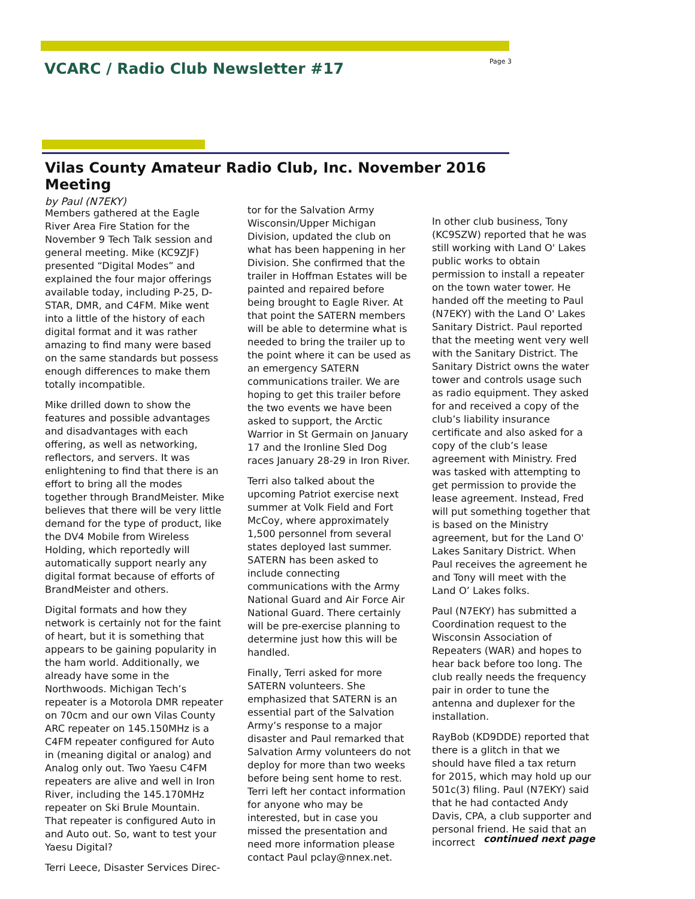VCARC / Radio Club Newsletter #17
Page 3
Vilas County Amateur Radio Club, Inc. November 2016 Meeting
by Paul (N7EKY)
Members gathered at the Eagle River Area Fire Station for the November 9 Tech Talk session and general meeting. Mike (KC9ZJF) presented “Digital Modes” and explained the four major offerings available today, including P-25, D-STAR, DMR, and C4FM. Mike went into a little of the history of each digital format and it was rather amazing to find many were based on the same standards but possess enough differences to make them totally incompatible.
Mike drilled down to show the features and possible advantages and disadvantages with each offering, as well as networking, reflectors, and servers. It was enlightening to find that there is an effort to bring all the modes together through BrandMeister. Mike believes that there will be very little demand for the type of product, like the DV4 Mobile from Wireless Holding, which reportedly will automatically support nearly any digital format because of efforts of BrandMeister and others.
Digital formats and how they network is certainly not for the faint of heart, but it is something that appears to be gaining popularity in the ham world. Additionally, we already have some in the Northwoods. Michigan Tech’s repeater is a Motorola DMR repeater on 70cm and our own Vilas County ARC repeater on 145.150MHz is a C4FM repeater configured for Auto in (meaning digital or analog) and Analog only out. Two Yaesu C4FM repeaters are alive and well in Iron River, including the 145.170MHz repeater on Ski Brule Mountain. That repeater is configured Auto in and Auto out. So, want to test your Yaesu Digital?
Terri Leece, Disaster Services Direc-
tor for the Salvation Army Wisconsin/Upper Michigan Division, updated the club on what has been happening in her Division. She confirmed that the trailer in Hoffman Estates will be painted and repaired before being brought to Eagle River. At that point the SATERN members will be able to determine what is needed to bring the trailer up to the point where it can be used as an emergency SATERN communications trailer. We are hoping to get this trailer before the two events we have been asked to support, the Arctic Warrior in St Germain on January 17 and the Ironline Sled Dog races January 28-29 in Iron River.
Terri also talked about the upcoming Patriot exercise next summer at Volk Field and Fort McCoy, where approximately 1,500 personnel from several states deployed last summer. SATERN has been asked to include connecting communications with the Army National Guard and Air Force Air National Guard. There certainly will be pre-exercise planning to determine just how this will be handled.
Finally, Terri asked for more SATERN volunteers. She emphasized that SATERN is an essential part of the Salvation Army’s response to a major disaster and Paul remarked that Salvation Army volunteers do not deploy for more than two weeks before being sent home to rest. Terri left her contact information for anyone who may be interested, but in case you missed the presentation and need more information please contact Paul pclay@nnex.net.
In other club business, Tony (KC9SZW) reported that he was still working with Land O' Lakes public works to obtain permission to install a repeater on the town water tower. He handed off the meeting to Paul (N7EKY) with the Land O' Lakes Sanitary District. Paul reported that the meeting went very well with the Sanitary District. The Sanitary District owns the water tower and controls usage such as radio equipment. They asked for and received a copy of the club’s liability insurance certificate and also asked for a copy of the club’s lease agreement with Ministry. Fred was tasked with attempting to get permission to provide the lease agreement. Instead, Fred will put something together that is based on the Ministry agreement, but for the Land O' Lakes Sanitary District. When Paul receives the agreement he and Tony will meet with the Land O’ Lakes folks.
Paul (N7EKY) has submitted a Coordination request to the Wisconsin Association of Repeaters (WAR) and hopes to hear back before too long. The club really needs the frequency pair in order to tune the antenna and duplexer for the installation.
RayBob (KD9DDE) reported that there is a glitch in that we should have filed a tax return for 2015, which may hold up our 501c(3) filing. Paul (N7EKY) said that he had contacted Andy Davis, CPA, a club supporter and personal friend. He said that an incorrect
continued next page